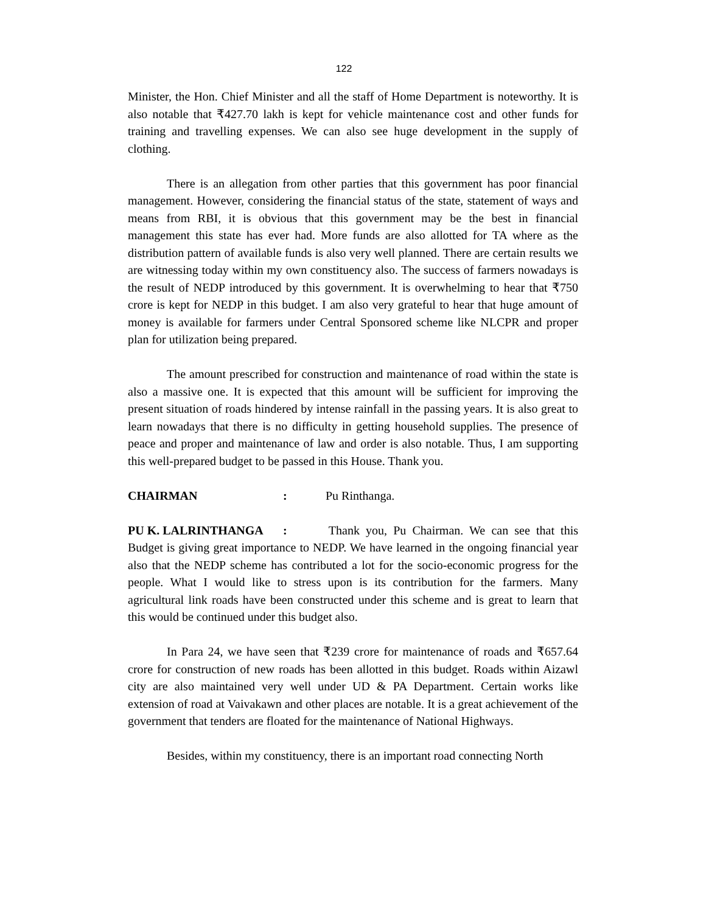122
Minister, the Hon. Chief Minister and all the staff of Home Department is noteworthy. It is also notable that ₹427.70 lakh is kept for vehicle maintenance cost and other funds for training and travelling expenses. We can also see huge development in the supply of clothing.
There is an allegation from other parties that this government has poor financial management. However, considering the financial status of the state, statement of ways and means from RBI, it is obvious that this government may be the best in financial management this state has ever had. More funds are also allotted for TA where as the distribution pattern of available funds is also very well planned. There are certain results we are witnessing today within my own constituency also. The success of farmers nowadays is the result of NEDP introduced by this government. It is overwhelming to hear that ₹750 crore is kept for NEDP in this budget. I am also very grateful to hear that huge amount of money is available for farmers under Central Sponsored scheme like NLCPR and proper plan for utilization being prepared.
The amount prescribed for construction and maintenance of road within the state is also a massive one. It is expected that this amount will be sufficient for improving the present situation of roads hindered by intense rainfall in the passing years. It is also great to learn nowadays that there is no difficulty in getting household supplies. The presence of peace and proper and maintenance of law and order is also notable. Thus, I am supporting this well-prepared budget to be passed in this House. Thank you.
CHAIRMAN: Pu Rinthanga.
PU K. LALRINTHANGA: Thank you, Pu Chairman. We can see that this Budget is giving great importance to NEDP. We have learned in the ongoing financial year also that the NEDP scheme has contributed a lot for the socio-economic progress for the people. What I would like to stress upon is its contribution for the farmers. Many agricultural link roads have been constructed under this scheme and is great to learn that this would be continued under this budget also.
In Para 24, we have seen that ₹239 crore for maintenance of roads and ₹657.64 crore for construction of new roads has been allotted in this budget. Roads within Aizawl city are also maintained very well under UD & PA Department. Certain works like extension of road at Vaivakawn and other places are notable. It is a great achievement of the government that tenders are floated for the maintenance of National Highways.
Besides, within my constituency, there is an important road connecting North